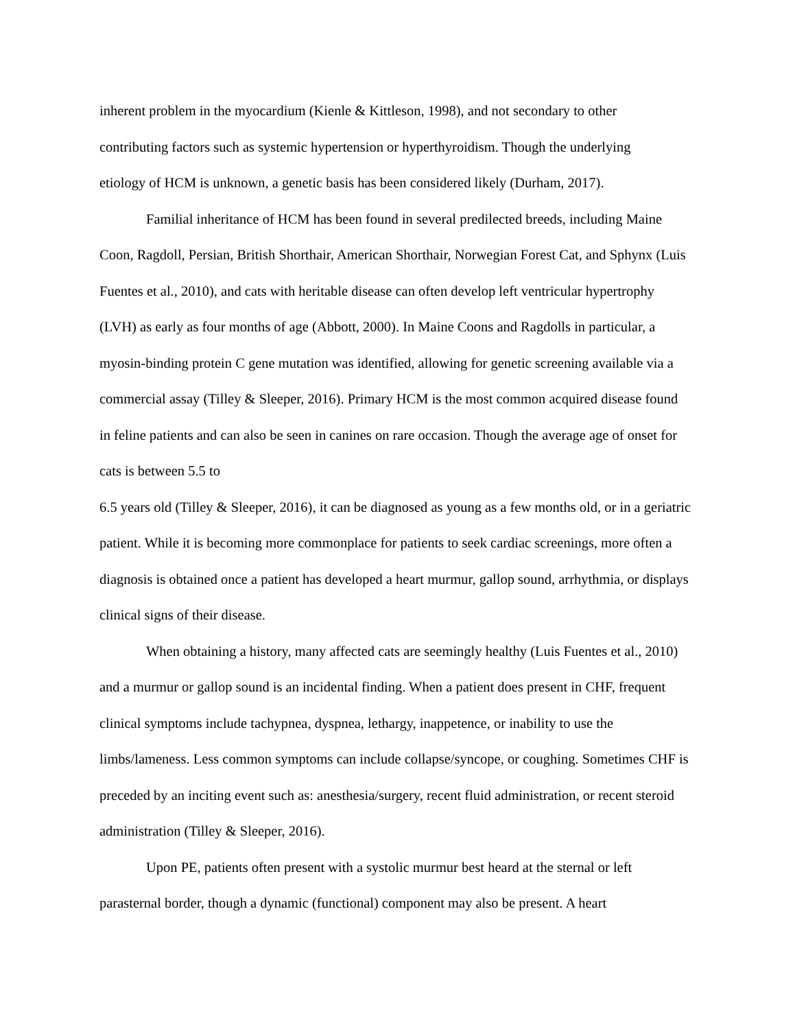inherent problem in the myocardium (Kienle & Kittleson, 1998), and not secondary to other
contributing factors such as systemic hypertension or hyperthyroidism. Though the underlying
etiology of HCM is unknown, a genetic basis has been considered likely (Durham, 2017).
Familial inheritance of HCM has been found in several predilected breeds, including Maine Coon, Ragdoll, Persian, British Shorthair, American Shorthair, Norwegian Forest Cat, and Sphynx (Luis Fuentes et al., 2010), and cats with heritable disease can often develop left ventricular hypertrophy (LVH) as early as four months of age (Abbott, 2000). In Maine Coons and Ragdolls in particular, a myosin-binding protein C gene mutation was identified, allowing for genetic screening available via a commercial assay (Tilley & Sleeper, 2016). Primary HCM is the most common acquired disease found in feline patients and can also be seen in canines on rare occasion. Though the average age of onset for cats is between 5.5 to
6.5 years old (Tilley & Sleeper, 2016), it can be diagnosed as young as a few months old, or in a geriatric patient. While it is becoming more commonplace for patients to seek cardiac screenings, more often a diagnosis is obtained once a patient has developed a heart murmur, gallop sound, arrhythmia, or displays clinical signs of their disease.
When obtaining a history, many affected cats are seemingly healthy (Luis Fuentes et al., 2010) and a murmur or gallop sound is an incidental finding. When a patient does present in CHF, frequent clinical symptoms include tachypnea, dyspnea, lethargy, inappetence, or inability to use the limbs/lameness. Less common symptoms can include collapse/syncope, or coughing. Sometimes CHF is preceded by an inciting event such as: anesthesia/surgery, recent fluid administration, or recent steroid administration (Tilley & Sleeper, 2016).
Upon PE, patients often present with a systolic murmur best heard at the sternal or left parasternal border, though a dynamic (functional) component may also be present. A heart